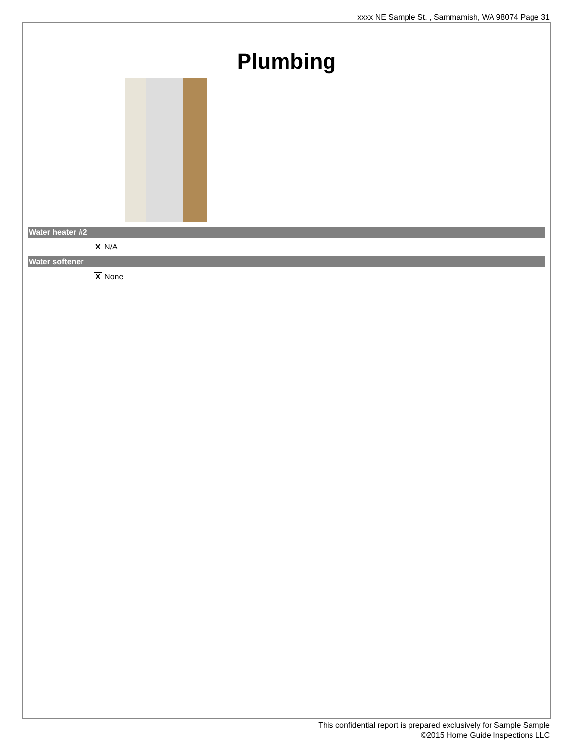xxxx NE Sample St. , Sammamish, WA 98074 Page 31
Plumbing
Water heater #2
X N/A
Water softener
X None
This confidential report is prepared exclusively for Sample Sample
©2015 Home Guide Inspections LLC